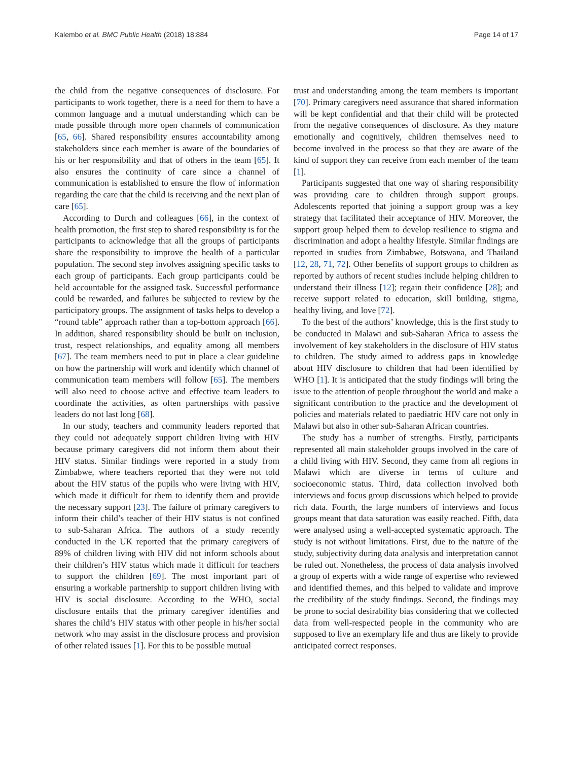Kalembo et al. BMC Public Health (2018) 18:884 Page 14 of 17
the child from the negative consequences of disclosure. For participants to work together, there is a need for them to have a common language and a mutual understanding which can be made possible through more open channels of communication [65, 66]. Shared responsibility ensures accountability among stakeholders since each member is aware of the boundaries of his or her responsibility and that of others in the team [65]. It also ensures the continuity of care since a channel of communication is established to ensure the flow of information regarding the care that the child is receiving and the next plan of care [65].
According to Durch and colleagues [66], in the context of health promotion, the first step to shared responsibility is for the participants to acknowledge that all the groups of participants share the responsibility to improve the health of a particular population. The second step involves assigning specific tasks to each group of participants. Each group participants could be held accountable for the assigned task. Successful performance could be rewarded, and failures be subjected to review by the participatory groups. The assignment of tasks helps to develop a “round table” approach rather than a top-bottom approach [66]. In addition, shared responsibility should be built on inclusion, trust, respect relationships, and equality among all members [67]. The team members need to put in place a clear guideline on how the partnership will work and identify which channel of communication team members will follow [65]. The members will also need to choose active and effective team leaders to coordinate the activities, as often partnerships with passive leaders do not last long [68].
In our study, teachers and community leaders reported that they could not adequately support children living with HIV because primary caregivers did not inform them about their HIV status. Similar findings were reported in a study from Zimbabwe, where teachers reported that they were not told about the HIV status of the pupils who were living with HIV, which made it difficult for them to identify them and provide the necessary support [23]. The failure of primary caregivers to inform their child’s teacher of their HIV status is not confined to sub-Saharan Africa. The authors of a study recently conducted in the UK reported that the primary caregivers of 89% of children living with HIV did not inform schools about their children’s HIV status which made it difficult for teachers to support the children [69]. The most important part of ensuring a workable partnership to support children living with HIV is social disclosure. According to the WHO, social disclosure entails that the primary caregiver identifies and shares the child’s HIV status with other people in his/her social network who may assist in the disclosure process and provision of other related issues [1]. For this to be possible mutual
trust and understanding among the team members is important [70]. Primary caregivers need assurance that shared information will be kept confidential and that their child will be protected from the negative consequences of disclosure. As they mature emotionally and cognitively, children themselves need to become involved in the process so that they are aware of the kind of support they can receive from each member of the team [1].
Participants suggested that one way of sharing responsibility was providing care to children through support groups. Adolescents reported that joining a support group was a key strategy that facilitated their acceptance of HIV. Moreover, the support group helped them to develop resilience to stigma and discrimination and adopt a healthy lifestyle. Similar findings are reported in studies from Zimbabwe, Botswana, and Thailand [12, 28, 71, 72]. Other benefits of support groups to children as reported by authors of recent studies include helping children to understand their illness [12]; regain their confidence [28]; and receive support related to education, skill building, stigma, healthy living, and love [72].
To the best of the authors’ knowledge, this is the first study to be conducted in Malawi and sub-Saharan Africa to assess the involvement of key stakeholders in the disclosure of HIV status to children. The study aimed to address gaps in knowledge about HIV disclosure to children that had been identified by WHO [1]. It is anticipated that the study findings will bring the issue to the attention of people throughout the world and make a significant contribution to the practice and the development of policies and materials related to paediatric HIV care not only in Malawi but also in other sub-Saharan African countries.
The study has a number of strengths. Firstly, participants represented all main stakeholder groups involved in the care of a child living with HIV. Second, they came from all regions in Malawi which are diverse in terms of culture and socioeconomic status. Third, data collection involved both interviews and focus group discussions which helped to provide rich data. Fourth, the large numbers of interviews and focus groups meant that data saturation was easily reached. Fifth, data were analysed using a well-accepted systematic approach. The study is not without limitations. First, due to the nature of the study, subjectivity during data analysis and interpretation cannot be ruled out. Nonetheless, the process of data analysis involved a group of experts with a wide range of expertise who reviewed and identified themes, and this helped to validate and improve the credibility of the study findings. Second, the findings may be prone to social desirability bias considering that we collected data from well-respected people in the community who are supposed to live an exemplary life and thus are likely to provide anticipated correct responses.